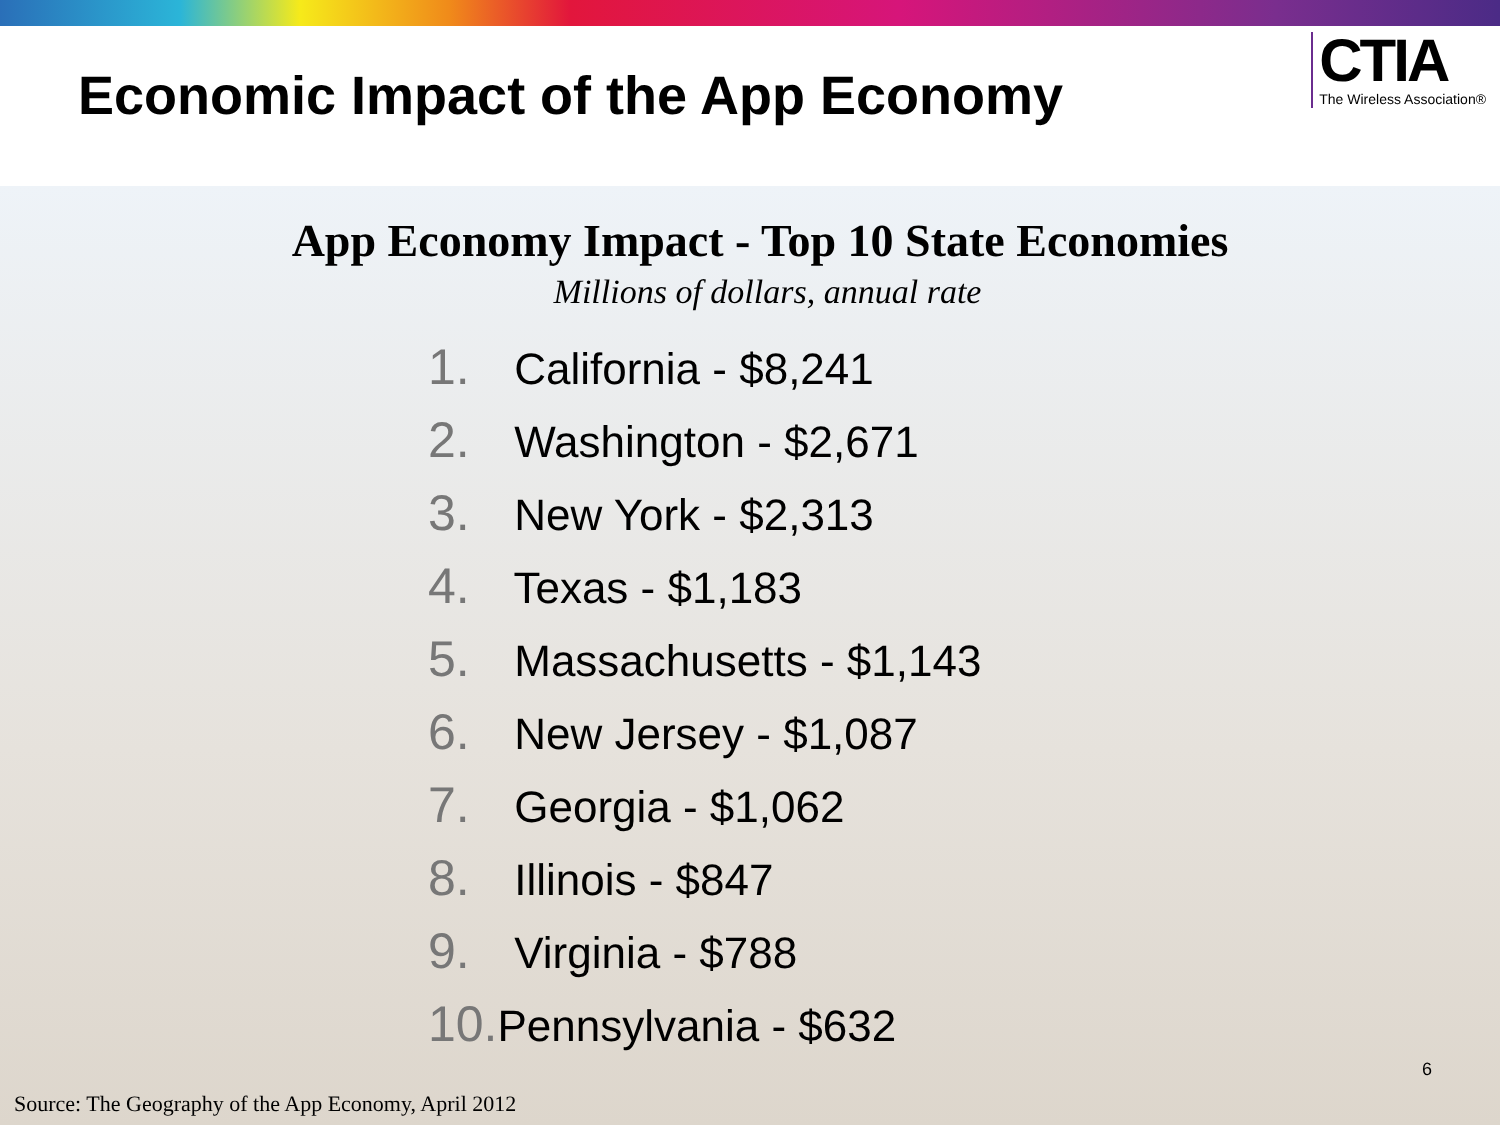Economic Impact of the App Economy
CTIA
The Wireless Association®
App Economy Impact - Top 10 State Economies
Millions of dollars, annual rate
1. California - $8,241
2. Washington - $2,671
3. New York - $2,313
4. Texas - $1,183
5. Massachusetts - $1,143
6. New Jersey - $1,087
7. Georgia - $1,062
8. Illinois - $847
9. Virginia - $788
10. Pennsylvania - $632
6
Source: The Geography of the App Economy, April 2012